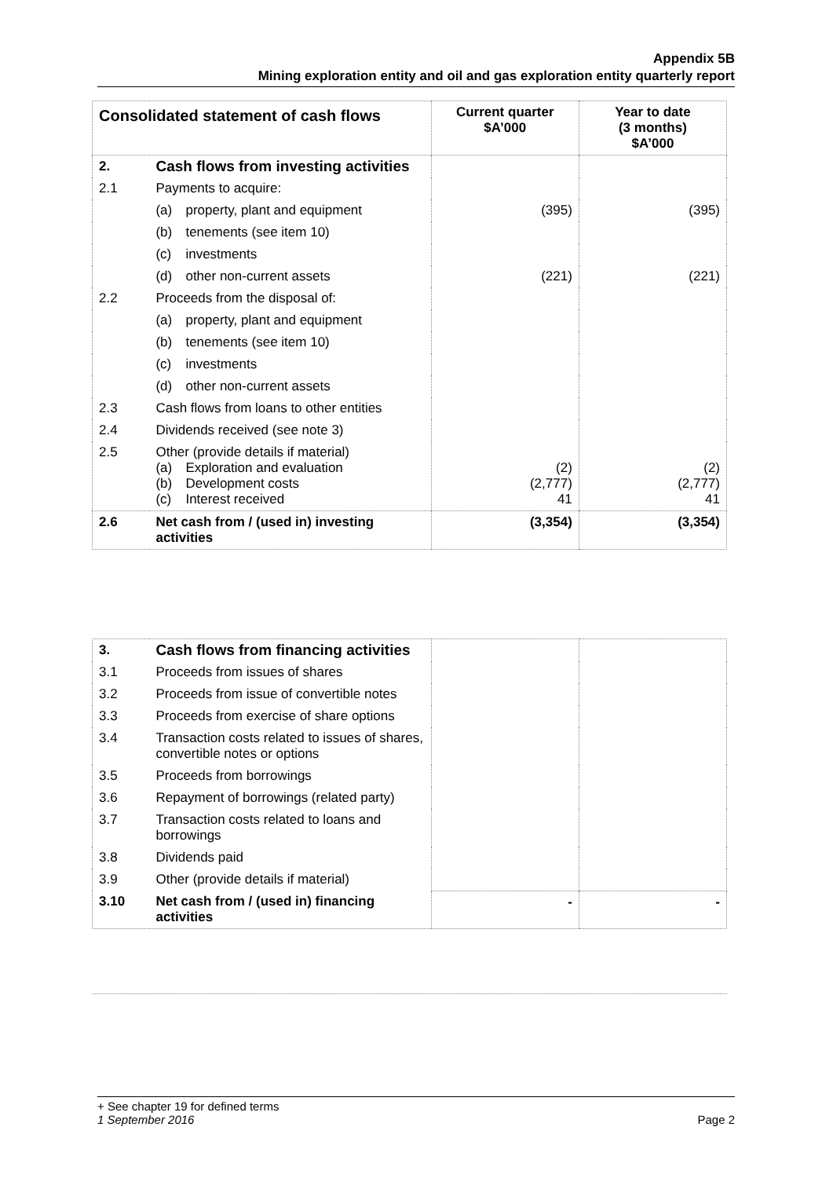Appendix 5B
Mining exploration entity and oil and gas exploration entity quarterly report
| Consolidated statement of cash flows | | Current quarter $A’000 | Year to date (3 months) $A’000 |
| --- | --- | --- | --- |
| 2. | Cash flows from investing activities | | |
| 2.1 | Payments to acquire: | | |
| | (a) property, plant and equipment | (395) | (395) |
| | (b) tenements (see item 10) | | |
| | (c) investments | | |
| | (d) other non-current assets | (221) | (221) |
| 2.2 | Proceeds from the disposal of: | | |
| | (a) property, plant and equipment | | |
| | (b) tenements (see item 10) | | |
| | (c) investments | | |
| | (d) other non-current assets | | |
| 2.3 | Cash flows from loans to other entities | | |
| 2.4 | Dividends received (see note 3) | | |
| 2.5 | Other (provide details if material) (a) Exploration and evaluation (b) Development costs (c) Interest received | (2) (2,777) 41 | (2) (2,777) 41 |
| 2.6 | Net cash from / (used in) investing activities | (3,354) | (3,354) |
| 3. | Cash flows from financing activities | | |
| 3.1 | Proceeds from issues of shares | | |
| 3.2 | Proceeds from issue of convertible notes | | |
| 3.3 | Proceeds from exercise of share options | | |
| 3.4 | Transaction costs related to issues of shares, convertible notes or options | | |
| 3.5 | Proceeds from borrowings | | |
| 3.6 | Repayment of borrowings (related party) | | |
| 3.7 | Transaction costs related to loans and borrowings | | |
| 3.8 | Dividends paid | | |
| 3.9 | Other (provide details if material) | | |
| 3.10 | Net cash from / (used in) financing activities | - | - |
+ See chapter 19 for defined terms
1 September 2016 Page 2